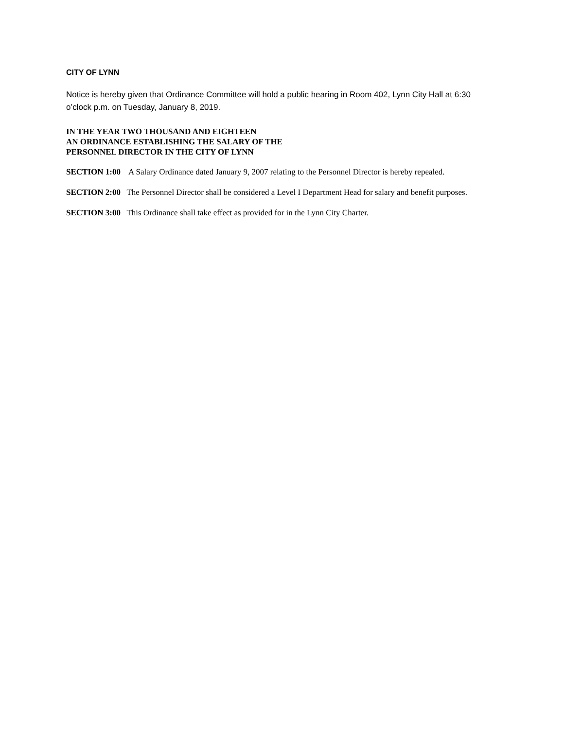CITY OF LYNN
Notice is hereby given that Ordinance Committee will hold a public hearing in Room 402, Lynn City Hall at 6:30 o’clock p.m. on Tuesday, January 8, 2019.
IN THE YEAR TWO THOUSAND AND EIGHTEEN
AN ORDINANCE ESTABLISHING THE SALARY OF THE
PERSONNEL DIRECTOR IN THE CITY OF LYNN
SECTION 1:00 A Salary Ordinance dated January 9, 2007 relating to the Personnel Director is hereby repealed.
SECTION 2:00 The Personnel Director shall be considered a Level I Department Head for salary and benefit purposes.
SECTION 3:00 This Ordinance shall take effect as provided for in the Lynn City Charter.